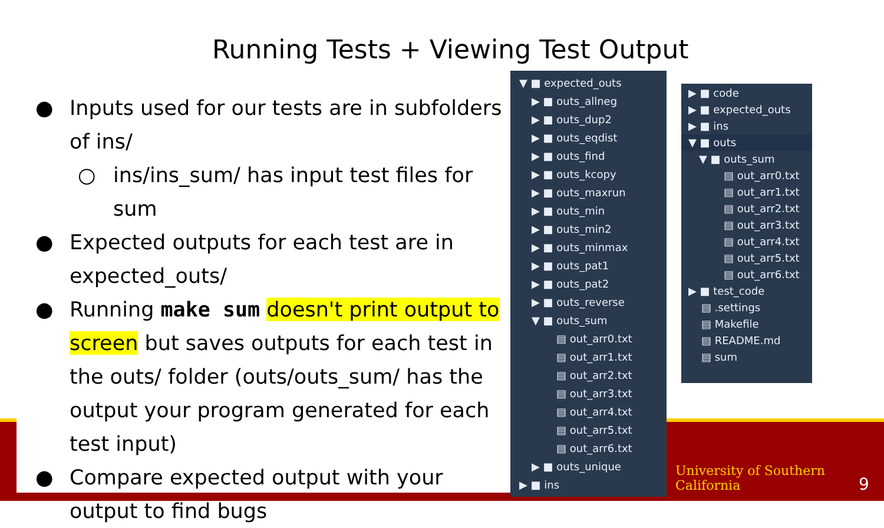Running Tests + Viewing Test Output
● Inputs used for our tests are in subfolders of ins/
○ ins/ins_sum/ has input test files for sum
● Expected outputs for each test are in expected_outs/
● Running make sum doesn't print output to screen but saves outputs for each test in the outs/ folder (outs/outs_sum/ has the output your program generated for each test input)
● Compare expected output with your output to find bugs
▼ ■ expected_outs
▶ ■ outs_allneg
▶ ■ outs_dup2
▶ ■ outs_eqdist
▶ ■ outs_find
▶ ■ outs_kcopy
▶ ■ outs_maxrun
▶ ■ outs_min
▶ ■ outs_min2
▶ ■ outs_minmax
▶ ■ outs_pat1
▶ ■ outs_pat2
▶ ■ outs_reverse
▼ ■ outs_sum
▤ out_arr0.txt
▤ out_arr1.txt
▤ out_arr2.txt
▤ out_arr3.txt
▤ out_arr4.txt
▤ out_arr5.txt
▤ out_arr6.txt
▶ ■ outs_unique
▶ ■ ins
▶ ■ code
▶ ■ expected_outs
▶ ■ ins
▼ ■ outs
▼ ■ outs_sum
▤ out_arr0.txt
▤ out_arr1.txt
▤ out_arr2.txt
▤ out_arr3.txt
▤ out_arr4.txt
▤ out_arr5.txt
▤ out_arr6.txt
▶ ■ test_code
▤ .settings
▤ Makefile
▤ README.md
▤ sum
University of Southern California
9